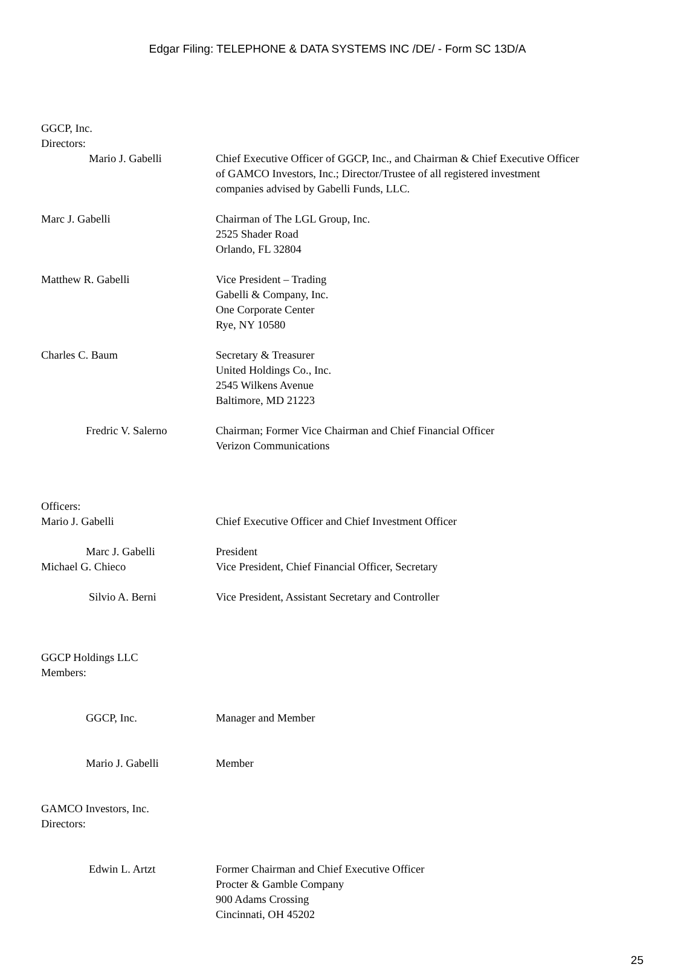Edgar Filing: TELEPHONE & DATA SYSTEMS INC /DE/ - Form SC 13D/A
GGCP, Inc.
Directors:
Mario J. Gabelli Chief Executive Officer of GGCP, Inc., and Chairman & Chief Executive Officer
of GAMCO Investors, Inc.; Director/Trustee of all registered investment
companies advised by Gabelli Funds, LLC.
Marc J. Gabelli Chairman of The LGL Group, Inc.
2525 Shader Road
Orlando, FL 32804
Matthew R. Gabelli Vice President – Trading
Gabelli & Company, Inc.
One Corporate Center
Rye, NY 10580
Charles C. Baum Secretary & Treasurer
United Holdings Co., Inc.
2545 Wilkens Avenue
Baltimore, MD 21223
Fredric V. Salerno Chairman; Former Vice Chairman and Chief Financial Officer
Verizon Communications
Officers:
Mario J. Gabelli Chief Executive Officer and Chief Investment Officer
Marc J. Gabelli President
Michael G. Chieco Vice President, Chief Financial Officer, Secretary
Silvio A. Berni Vice President, Assistant Secretary and Controller
GGCP Holdings LLC
Members:
GGCP, Inc. Manager and Member
Mario J. Gabelli Member
GAMCO Investors, Inc.
Directors:
Edwin L. Artzt Former Chairman and Chief Executive Officer
Procter & Gamble Company
900 Adams Crossing
Cincinnati, OH 45202
25